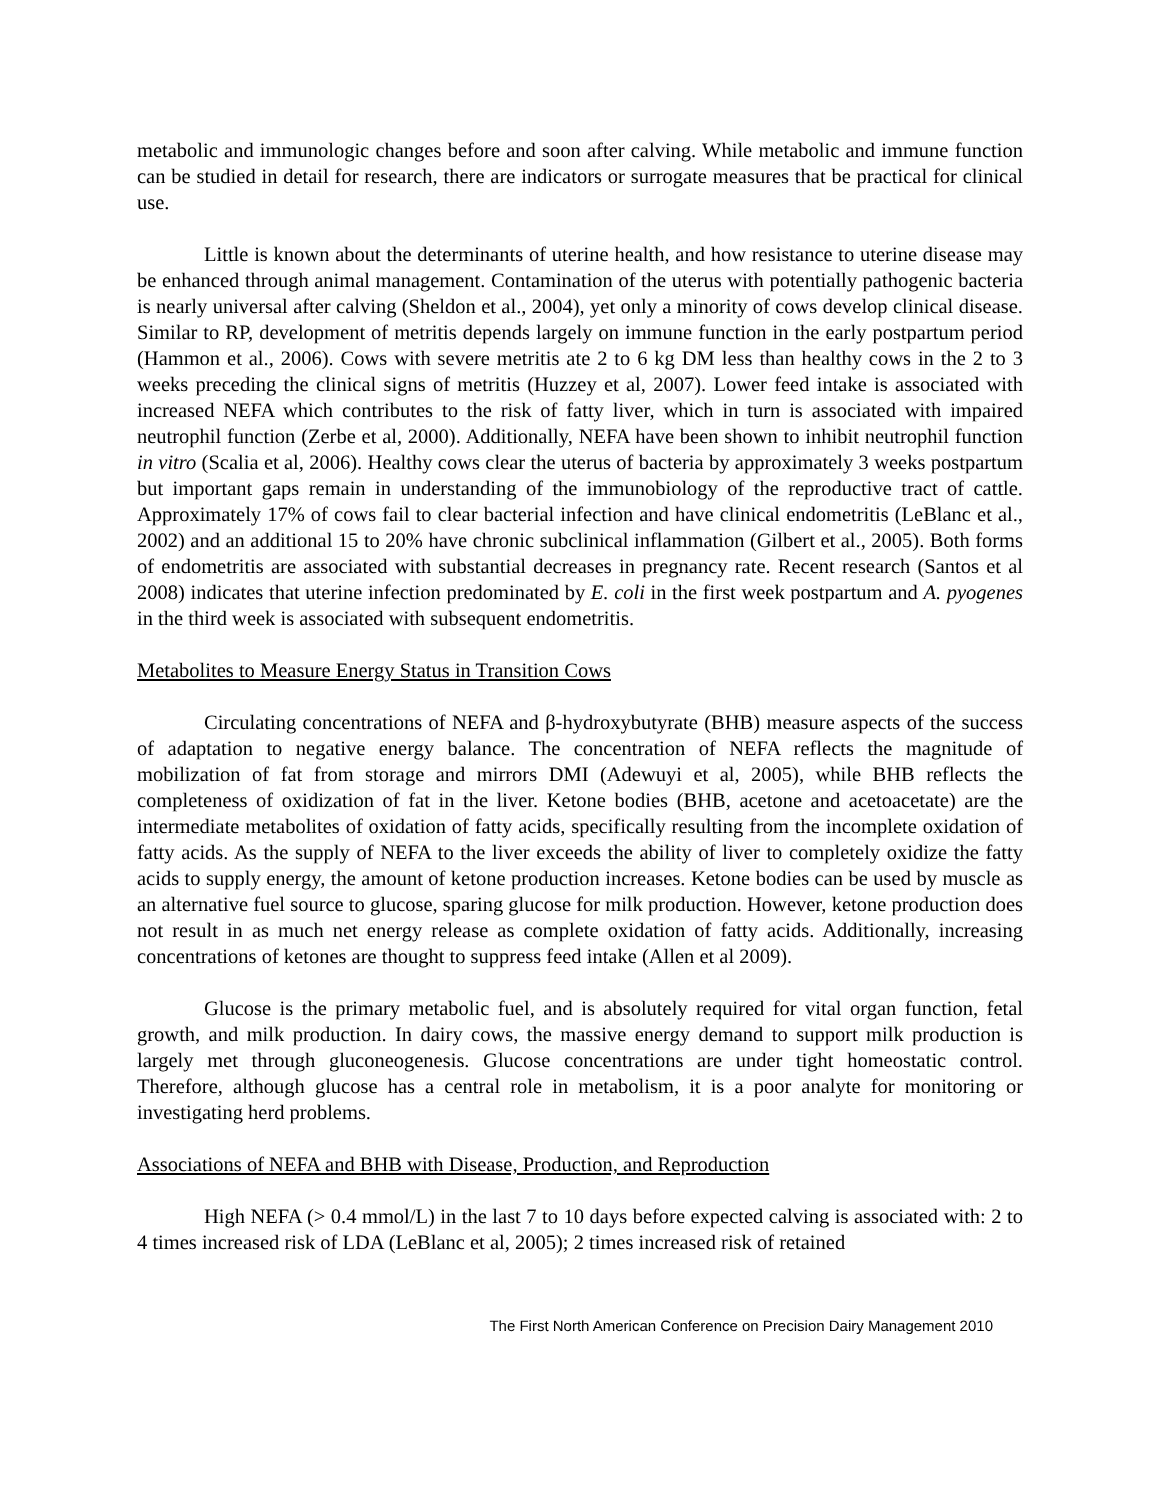metabolic and immunologic changes before and soon after calving. While metabolic and immune function can be studied in detail for research, there are indicators or surrogate measures that be practical for clinical use.
Little is known about the determinants of uterine health, and how resistance to uterine disease may be enhanced through animal management. Contamination of the uterus with potentially pathogenic bacteria is nearly universal after calving (Sheldon et al., 2004), yet only a minority of cows develop clinical disease. Similar to RP, development of metritis depends largely on immune function in the early postpartum period (Hammon et al., 2006). Cows with severe metritis ate 2 to 6 kg DM less than healthy cows in the 2 to 3 weeks preceding the clinical signs of metritis (Huzzey et al, 2007). Lower feed intake is associated with increased NEFA which contributes to the risk of fatty liver, which in turn is associated with impaired neutrophil function (Zerbe et al, 2000). Additionally, NEFA have been shown to inhibit neutrophil function in vitro (Scalia et al, 2006). Healthy cows clear the uterus of bacteria by approximately 3 weeks postpartum but important gaps remain in understanding of the immunobiology of the reproductive tract of cattle. Approximately 17% of cows fail to clear bacterial infection and have clinical endometritis (LeBlanc et al., 2002) and an additional 15 to 20% have chronic subclinical inflammation (Gilbert et al., 2005). Both forms of endometritis are associated with substantial decreases in pregnancy rate. Recent research (Santos et al 2008) indicates that uterine infection predominated by E. coli in the first week postpartum and A. pyogenes in the third week is associated with subsequent endometritis.
Metabolites to Measure Energy Status in Transition Cows
Circulating concentrations of NEFA and β-hydroxybutyrate (BHB) measure aspects of the success of adaptation to negative energy balance. The concentration of NEFA reflects the magnitude of mobilization of fat from storage and mirrors DMI (Adewuyi et al, 2005), while BHB reflects the completeness of oxidization of fat in the liver. Ketone bodies (BHB, acetone and acetoacetate) are the intermediate metabolites of oxidation of fatty acids, specifically resulting from the incomplete oxidation of fatty acids. As the supply of NEFA to the liver exceeds the ability of liver to completely oxidize the fatty acids to supply energy, the amount of ketone production increases. Ketone bodies can be used by muscle as an alternative fuel source to glucose, sparing glucose for milk production. However, ketone production does not result in as much net energy release as complete oxidation of fatty acids. Additionally, increasing concentrations of ketones are thought to suppress feed intake (Allen et al 2009).
Glucose is the primary metabolic fuel, and is absolutely required for vital organ function, fetal growth, and milk production. In dairy cows, the massive energy demand to support milk production is largely met through gluconeogenesis. Glucose concentrations are under tight homeostatic control. Therefore, although glucose has a central role in metabolism, it is a poor analyte for monitoring or investigating herd problems.
Associations of NEFA and BHB with Disease, Production, and Reproduction
High NEFA (> 0.4 mmol/L) in the last 7 to 10 days before expected calving is associated with: 2 to 4 times increased risk of LDA (LeBlanc et al, 2005); 2 times increased risk of retained
The First North American Conference on Precision Dairy Management 2010